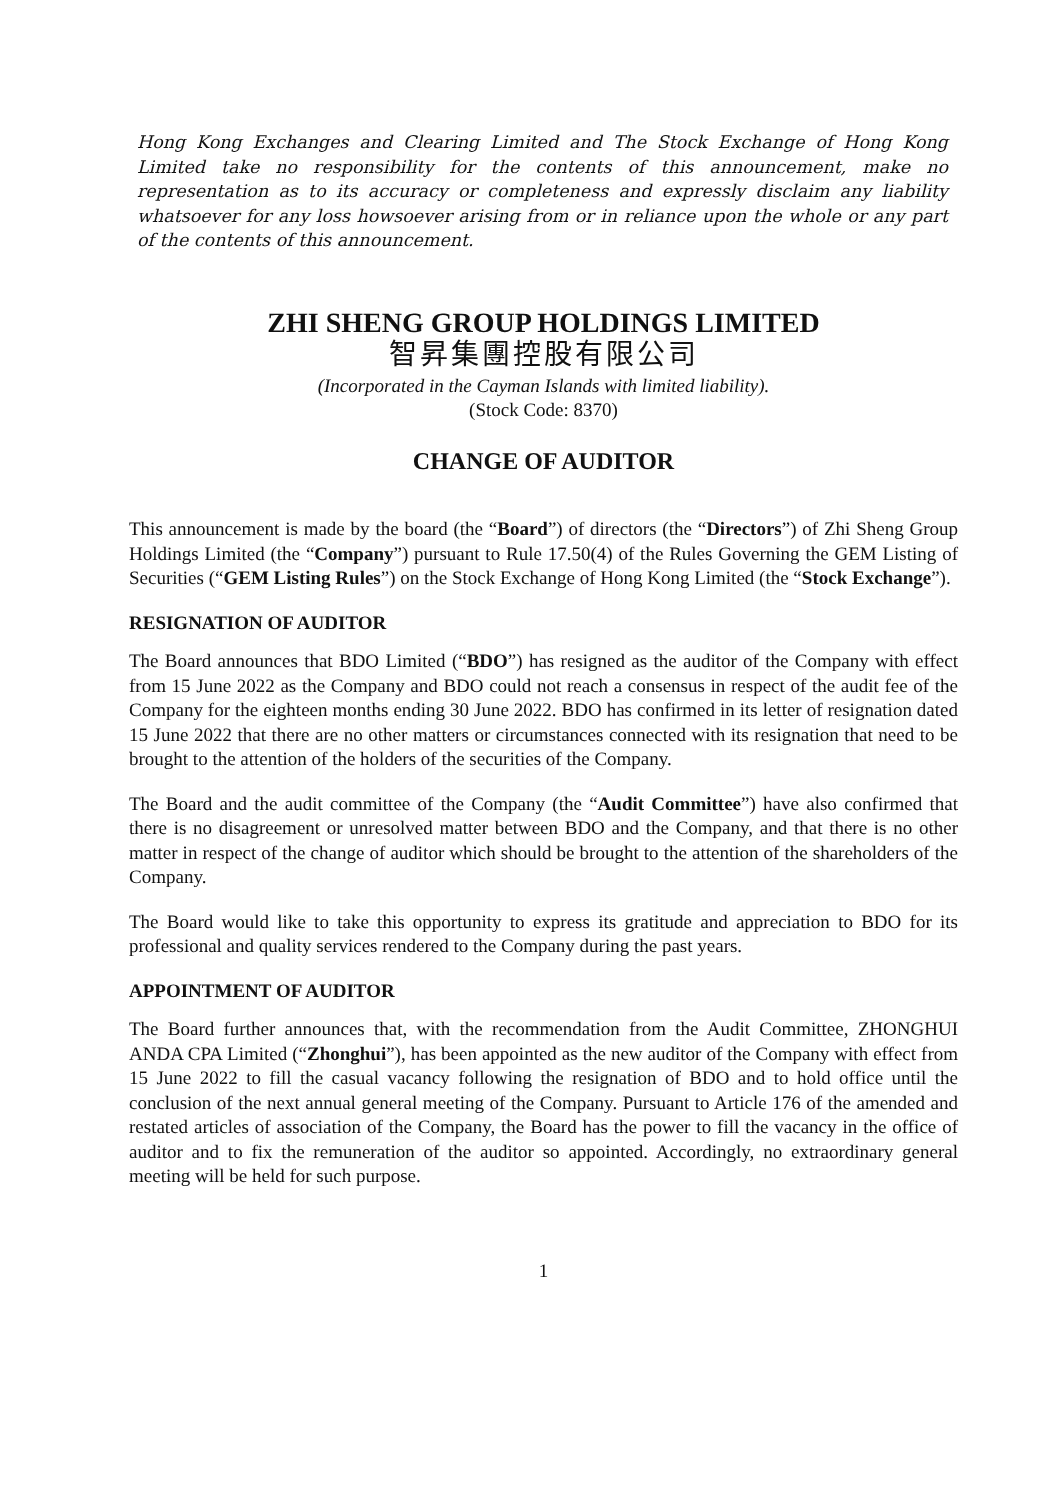Hong Kong Exchanges and Clearing Limited and The Stock Exchange of Hong Kong Limited take no responsibility for the contents of this announcement, make no representation as to its accuracy or completeness and expressly disclaim any liability whatsoever for any loss howsoever arising from or in reliance upon the whole or any part of the contents of this announcement.
ZHI SHENG GROUP HOLDINGS LIMITED
智昇集團控股有限公司
(Incorporated in the Cayman Islands with limited liability).
(Stock Code: 8370)
CHANGE OF AUDITOR
This announcement is made by the board (the “Board”) of directors (the “Directors”) of Zhi Sheng Group Holdings Limited (the “Company”) pursuant to Rule 17.50(4) of the Rules Governing the GEM Listing of Securities (“GEM Listing Rules”) on the Stock Exchange of Hong Kong Limited (the “Stock Exchange”).
RESIGNATION OF AUDITOR
The Board announces that BDO Limited (“BDO”) has resigned as the auditor of the Company with effect from 15 June 2022 as the Company and BDO could not reach a consensus in respect of the audit fee of the Company for the eighteen months ending 30 June 2022. BDO has confirmed in its letter of resignation dated 15 June 2022 that there are no other matters or circumstances connected with its resignation that need to be brought to the attention of the holders of the securities of the Company.
The Board and the audit committee of the Company (the “Audit Committee”) have also confirmed that there is no disagreement or unresolved matter between BDO and the Company, and that there is no other matter in respect of the change of auditor which should be brought to the attention of the shareholders of the Company.
The Board would like to take this opportunity to express its gratitude and appreciation to BDO for its professional and quality services rendered to the Company during the past years.
APPOINTMENT OF AUDITOR
The Board further announces that, with the recommendation from the Audit Committee, ZHONGHUI ANDA CPA Limited (“Zhonghui”), has been appointed as the new auditor of the Company with effect from 15 June 2022 to fill the casual vacancy following the resignation of BDO and to hold office until the conclusion of the next annual general meeting of the Company. Pursuant to Article 176 of the amended and restated articles of association of the Company, the Board has the power to fill the vacancy in the office of auditor and to fix the remuneration of the auditor so appointed. Accordingly, no extraordinary general meeting will be held for such purpose.
1